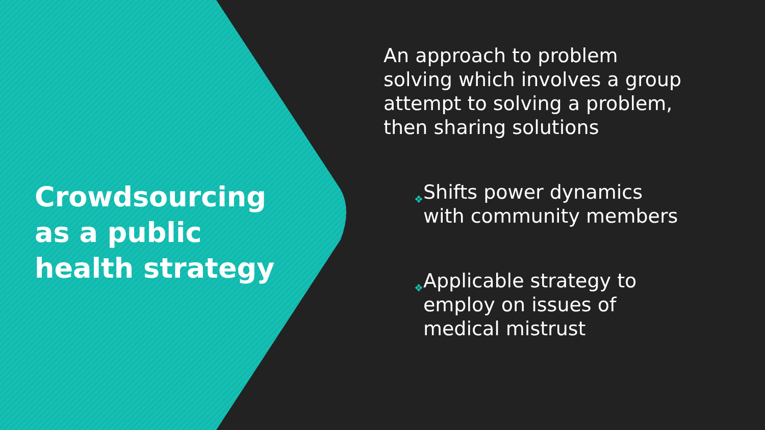Crowdsourcing as a public health strategy
An approach to problem solving which involves a group attempt to solving a problem, then sharing solutions
❖ Shifts power dynamics with community members
❖ Applicable strategy to employ on issues of medical mistrust